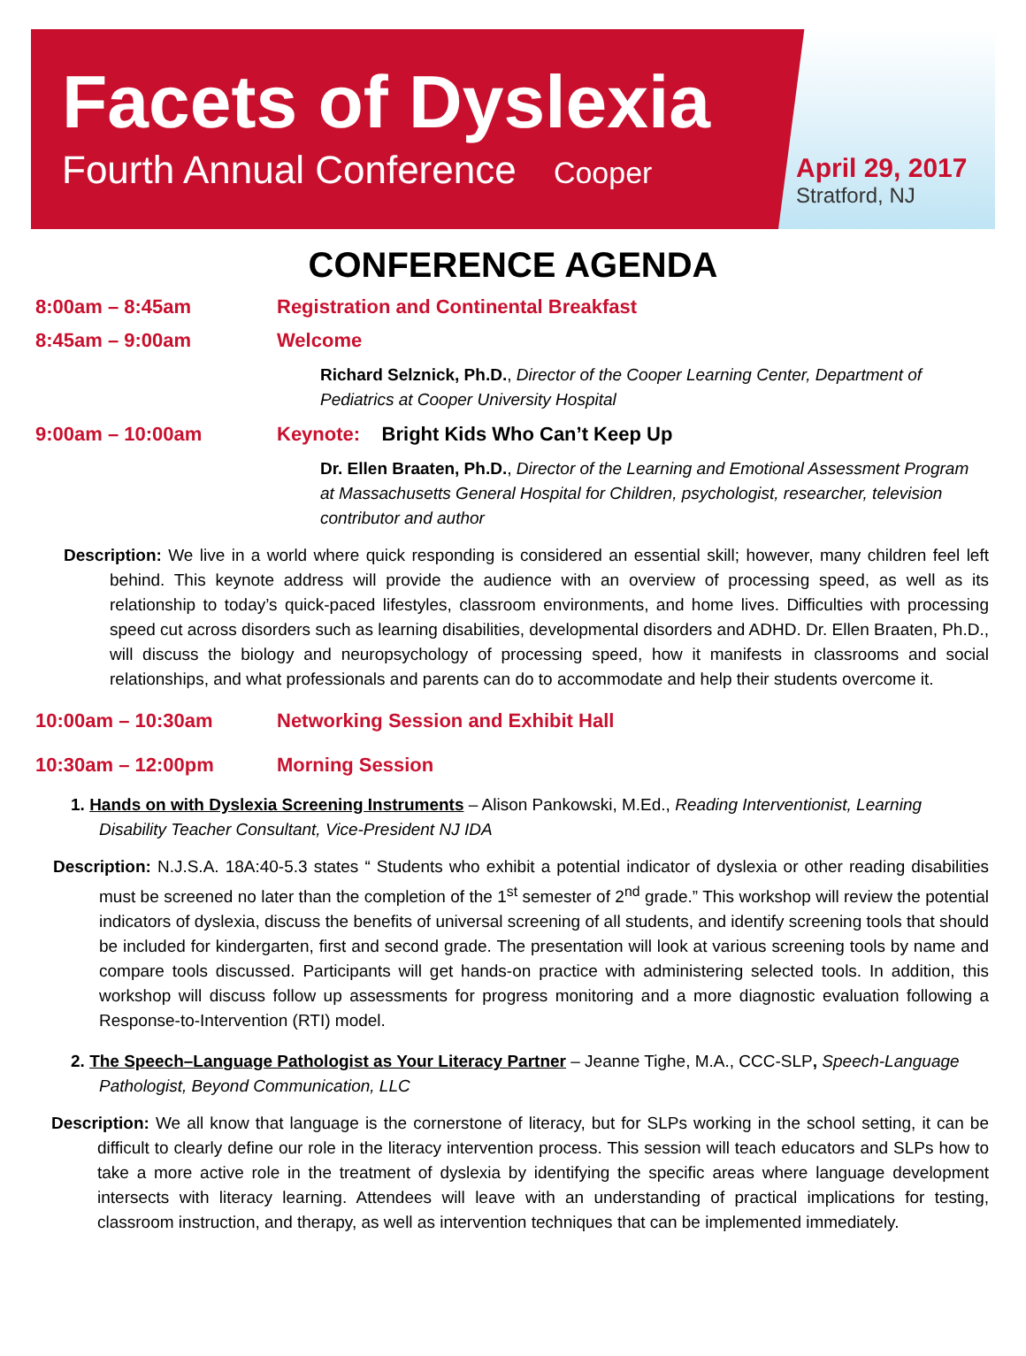Facets of Dyslexia
Fourth Annual Conference Cooper
April 29, 2017
Stratford, NJ
CONFERENCE AGENDA
8:00am – 8:45am Registration and Continental Breakfast
8:45am – 9:00am Welcome
Richard Selznick, Ph.D., Director of the Cooper Learning Center, Department of Pediatrics at Cooper University Hospital
9:00am – 10:00am Keynote: Bright Kids Who Can’t Keep Up
Dr. Ellen Braaten, Ph.D., Director of the Learning and Emotional Assessment Program at Massachusetts General Hospital for Children, psychologist, researcher, television contributor and author
Description: We live in a world where quick responding is considered an essential skill; however, many children feel left behind. This keynote address will provide the audience with an overview of processing speed, as well as its relationship to today’s quick-paced lifestyles, classroom environments, and home lives. Difficulties with processing speed cut across disorders such as learning disabilities, developmental disorders and ADHD. Dr. Ellen Braaten, Ph.D., will discuss the biology and neuropsychology of processing speed, how it manifests in classrooms and social relationships, and what professionals and parents can do to accommodate and help their students overcome it.
10:00am – 10:30am Networking Session and Exhibit Hall
10:30am – 12:00pm Morning Session
1. Hands on with Dyslexia Screening Instruments – Alison Pankowski, M.Ed., Reading Interventionist, Learning Disability Teacher Consultant, Vice-President NJ IDA
Description: N.J.S.A. 18A:40-5.3 states “ Students who exhibit a potential indicator of dyslexia or other reading disabilities must be screened no later than the completion of the 1<sup>st</sup> semester of 2<sup>nd</sup> grade.” This workshop will review the potential indicators of dyslexia, discuss the benefits of universal screening of all students, and identify screening tools that should be included for kindergarten, first and second grade. The presentation will look at various screening tools by name and compare tools discussed. Participants will get hands-on practice with administering selected tools. In addition, this workshop will discuss follow up assessments for progress monitoring and a more diagnostic evaluation following a Response-to-Intervention (RTI) model.
2. The Speech–Language Pathologist as Your Literacy Partner – Jeanne Tighe, M.A., CCC-SLP, Speech-Language Pathologist, Beyond Communication, LLC
Description: We all know that language is the cornerstone of literacy, but for SLPs working in the school setting, it can be difficult to clearly define our role in the literacy intervention process. This session will teach educators and SLPs how to take a more active role in the treatment of dyslexia by identifying the specific areas where language development intersects with literacy learning. Attendees will leave with an understanding of practical implications for testing, classroom instruction, and therapy, as well as intervention techniques that can be implemented immediately.